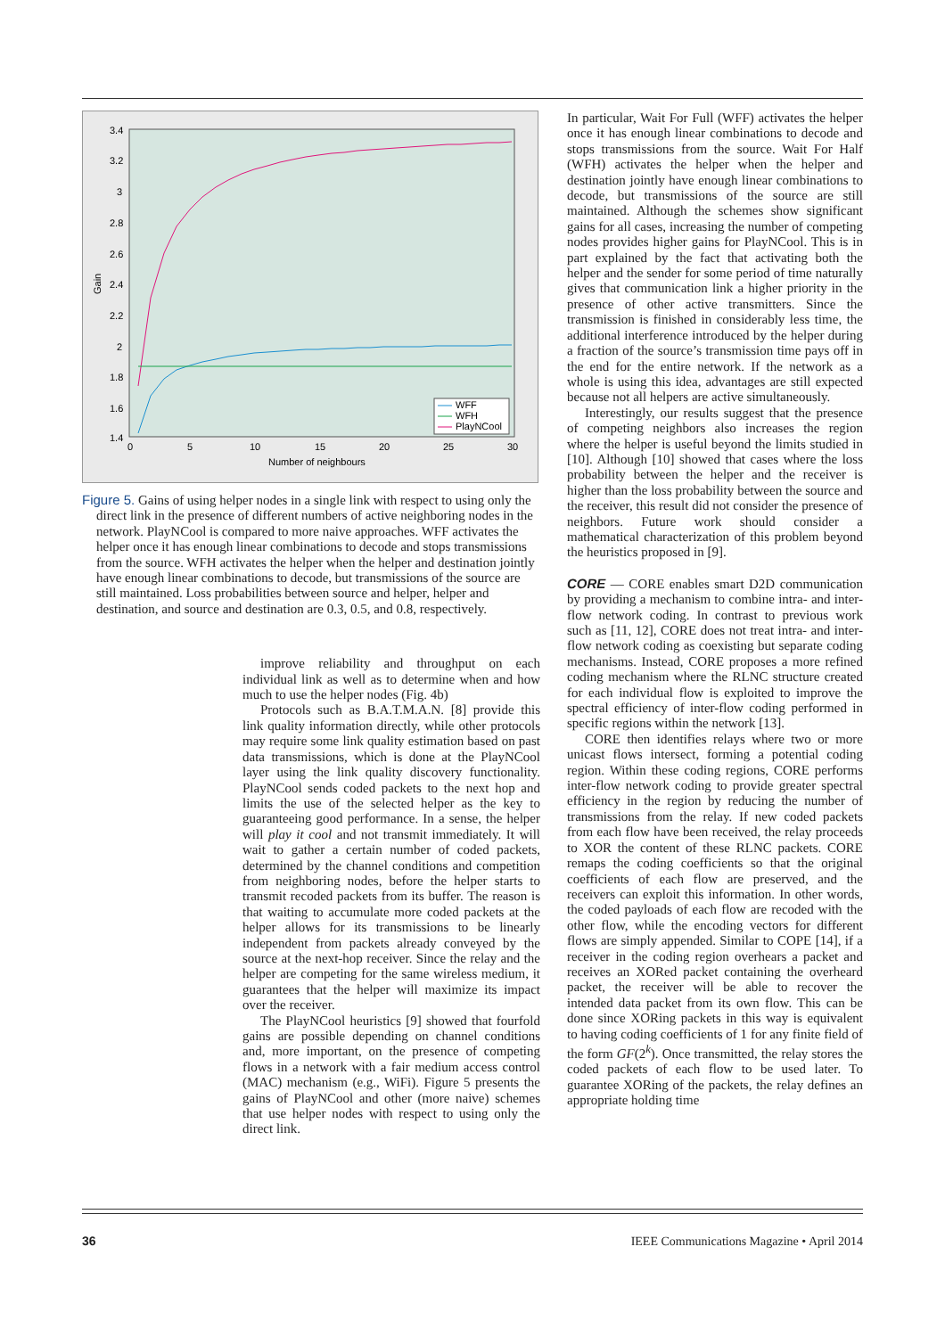3.4
3.2
3
2.8
2.6
2.4
2.2
2
1.8
1.6
1.4
0
5
10
15
20
25
30
Number of neighbours
Gain
WFF
WFH
PlayNCool
Figure 5. Gains of using helper nodes in a single link with respect to using only the direct link in the presence of different numbers of active neighboring nodes in the network. PlayNCool is compared to more naive approaches. WFF activates the helper once it has enough linear combinations to decode and stops transmissions from the source. WFH activates the helper when the helper and destination jointly have enough linear combinations to decode, but transmissions of the source are still maintained. Loss probabilities between source and helper, helper and destination, and source and destination are 0.3, 0.5, and 0.8, respectively.
improve reliability and throughput on each individual link as well as to determine when and how much to use the helper nodes (Fig. 4b)
Protocols such as B.A.T.M.A.N. [8] provide this link quality information directly, while other protocols may require some link quality estimation based on past data transmissions, which is done at the PlayNCool layer using the link quality discovery functionality. PlayNCool sends coded packets to the next hop and limits the use of the selected helper as the key to guaranteeing good performance. In a sense, the helper will play it cool and not transmit immediately. It will wait to gather a certain number of coded packets, determined by the channel conditions and competition from neighboring nodes, before the helper starts to transmit recoded packets from its buffer. The reason is that waiting to accumulate more coded packets at the helper allows for its transmissions to be linearly independent from packets already conveyed by the source at the next-hop receiver. Since the relay and the helper are competing for the same wireless medium, it guarantees that the helper will maximize its impact over the receiver.
The PlayNCool heuristics [9] showed that fourfold gains are possible depending on channel conditions and, more important, on the presence of competing flows in a network with a fair medium access control (MAC) mechanism (e.g., WiFi). Figure 5 presents the gains of PlayNCool and other (more naive) schemes that use helper nodes with respect to using only the direct link.
In particular, Wait For Full (WFF) activates the helper once it has enough linear combinations to decode and stops transmissions from the source. Wait For Half (WFH) activates the helper when the helper and destination jointly have enough linear combinations to decode, but transmissions of the source are still maintained. Although the schemes show significant gains for all cases, increasing the number of competing nodes provides higher gains for PlayNCool. This is in part explained by the fact that activating both the helper and the sender for some period of time naturally gives that communication link a higher priority in the presence of other active transmitters. Since the transmission is finished in considerably less time, the additional interference introduced by the helper during a fraction of the source’s transmission time pays off in the end for the entire network. If the network as a whole is using this idea, advantages are still expected because not all helpers are active simultaneously.
Interestingly, our results suggest that the presence of competing neighbors also increases the region where the helper is useful beyond the limits studied in [10]. Although [10] showed that cases where the loss probability between the helper and the receiver is higher than the loss probability between the source and the receiver, this result did not consider the presence of neighbors. Future work should consider a mathematical characterization of this problem beyond the heuristics proposed in [9].
CORE — CORE enables smart D2D communication by providing a mechanism to combine intra- and inter-flow network coding. In contrast to previous work such as [11, 12], CORE does not treat intra- and inter-flow network coding as coexisting but separate coding mechanisms. Instead, CORE proposes a more refined coding mechanism where the RLNC structure created for each individual flow is exploited to improve the spectral efficiency of inter-flow coding performed in specific regions within the network [13].
CORE then identifies relays where two or more unicast flows intersect, forming a potential coding region. Within these coding regions, CORE performs inter-flow network coding to provide greater spectral efficiency in the region by reducing the number of transmissions from the relay. If new coded packets from each flow have been received, the relay proceeds to XOR the content of these RLNC packets. CORE remaps the coding coefficients so that the original coefficients of each flow are preserved, and the receivers can exploit this information. In other words, the coded payloads of each flow are recoded with the other flow, while the encoding vectors for different flows are simply appended. Similar to COPE [14], if a receiver in the coding region overhears a packet and receives an XORed packet containing the overheard packet, the receiver will be able to recover the intended data packet from its own flow. This can be done since XORing packets in this way is equivalent to having coding coefficients of 1 for any finite field of the form GF(2<sup>k</sup>). Once transmitted, the relay stores the coded packets of each flow to be used later. To guarantee XORing of the packets, the relay defines an appropriate holding time
36 IEEE Communications Magazine • April 2014